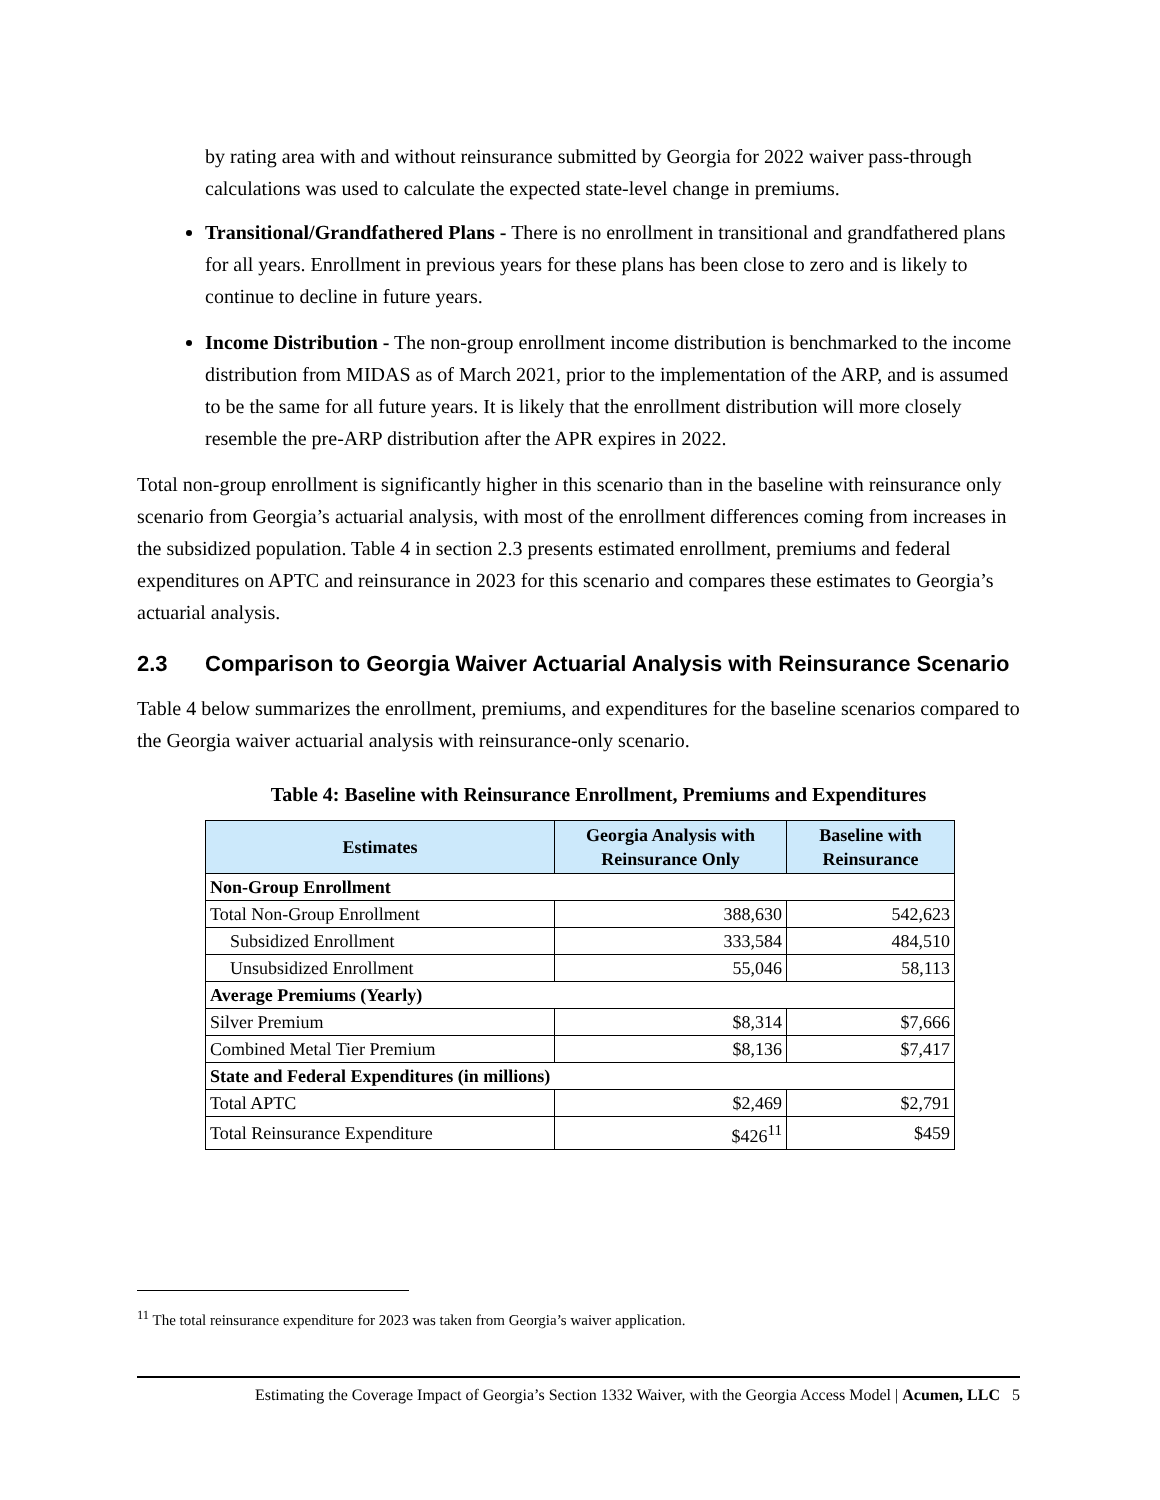by rating area with and without reinsurance submitted by Georgia for 2022 waiver pass-through calculations was used to calculate the expected state-level change in premiums.
Transitional/Grandfathered Plans - There is no enrollment in transitional and grandfathered plans for all years. Enrollment in previous years for these plans has been close to zero and is likely to continue to decline in future years.
Income Distribution - The non-group enrollment income distribution is benchmarked to the income distribution from MIDAS as of March 2021, prior to the implementation of the ARP, and is assumed to be the same for all future years. It is likely that the enrollment distribution will more closely resemble the pre-ARP distribution after the APR expires in 2022.
Total non-group enrollment is significantly higher in this scenario than in the baseline with reinsurance only scenario from Georgia’s actuarial analysis, with most of the enrollment differences coming from increases in the subsidized population. Table 4 in section 2.3 presents estimated enrollment, premiums and federal expenditures on APTC and reinsurance in 2023 for this scenario and compares these estimates to Georgia’s actuarial analysis.
2.3 Comparison to Georgia Waiver Actuarial Analysis with Reinsurance Scenario
Table 4 below summarizes the enrollment, premiums, and expenditures for the baseline scenarios compared to the Georgia waiver actuarial analysis with reinsurance-only scenario.
Table 4: Baseline with Reinsurance Enrollment, Premiums and Expenditures
| Estimates | Georgia Analysis with Reinsurance Only | Baseline with Reinsurance |
| --- | --- | --- |
| Non-Group Enrollment | | |
| Total Non-Group Enrollment | 388,630 | 542,623 |
| Subsidized Enrollment | 333,584 | 484,510 |
| Unsubsidized Enrollment | 55,046 | 58,113 |
| Average Premiums (Yearly) | | |
| Silver Premium | $8,314 | $7,666 |
| Combined Metal Tier Premium | $8,136 | $7,417 |
| State and Federal Expenditures (in millions) | | |
| Total APTC | $2,469 | $2,791 |
| Total Reinsurance Expenditure | $426<sup>11</sup> | $459 |
<sup>11</sup> The total reinsurance expenditure for 2023 was taken from Georgia’s waiver application.
Estimating the Coverage Impact of Georgia’s Section 1332 Waiver, with the Georgia Access Model | Acumen, LLC 5